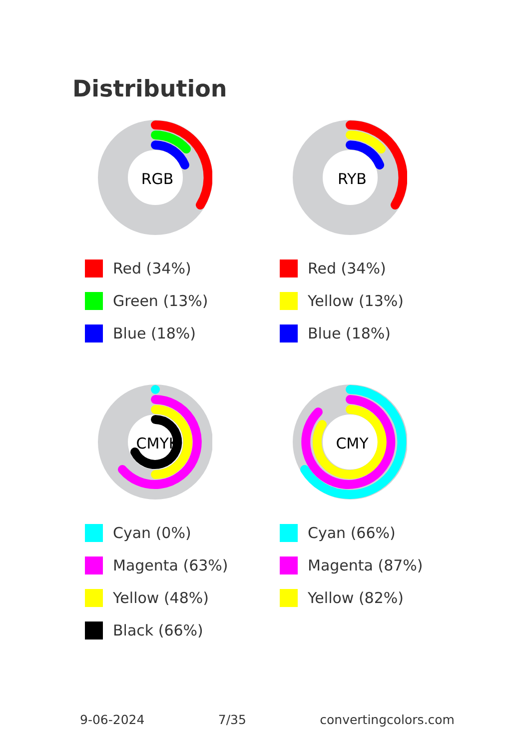Distribution
RGB
Red (34%)
Green (13%)
Blue (18%)
RYB
Red (34%)
Yellow (13%)
Blue (18%)
CMYK
Cyan (0%)
Magenta (63%)
Yellow (48%)
Black (66%)
CMY
Cyan (66%)
Magenta (87%)
Yellow (82%)
9-06-2024 7/35 convertingcolors.com